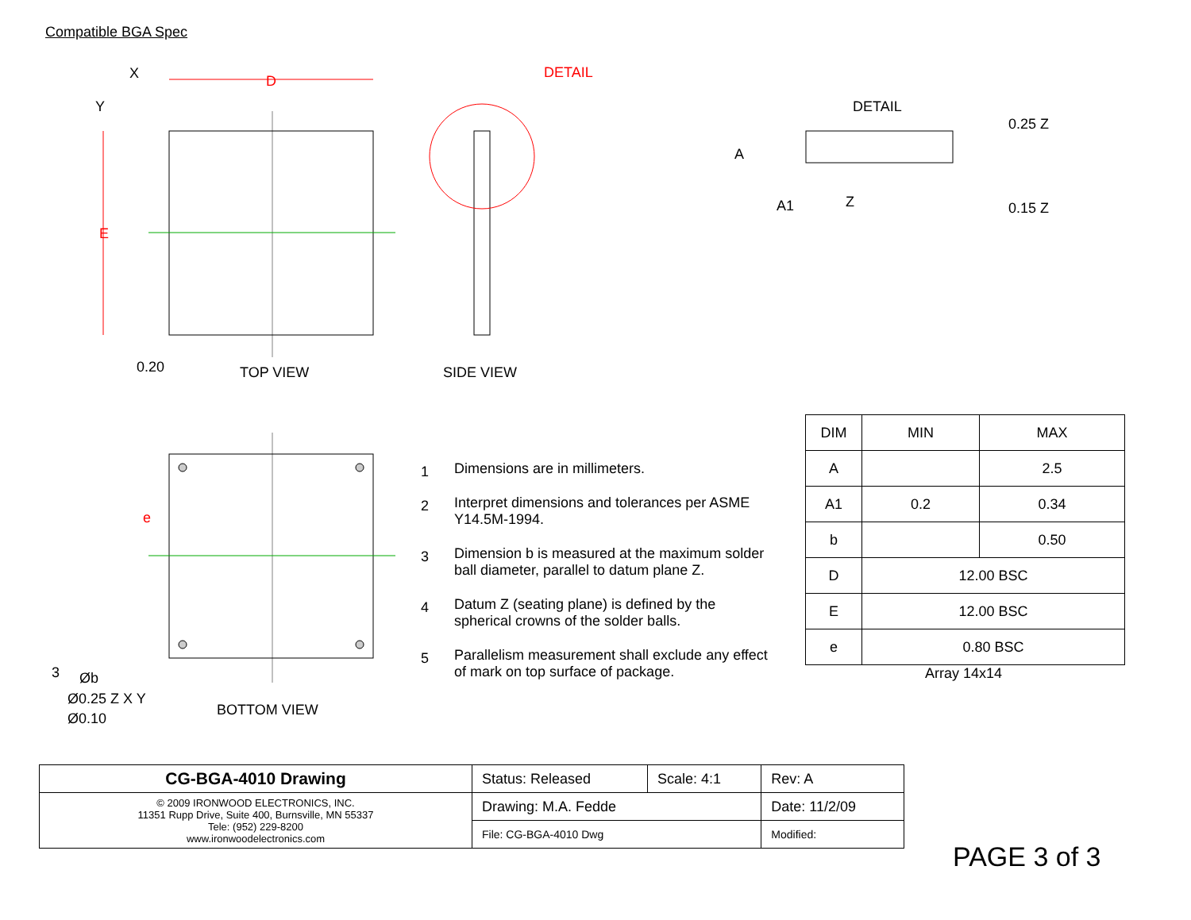Compatible BGA Spec
E
D
X
Y
0.20
TOP VIEW
DETAIL
SIDE VIEW
DETAIL
A
A1
Z
0.25 Z
0.15 Z
e
3
Øb
Ø0.25 Z X Y
Ø0.10
BOTTOM VIEW
1 Dimensions are in millimeters.
2 Interpret dimensions and tolerances per ASME Y14.5M-1994.
3 Dimension b is measured at the maximum solder ball diameter, parallel to datum plane Z.
4 Datum Z (seating plane) is defined by the spherical crowns of the solder balls.
5 Parallelism measurement shall exclude any effect of mark on top surface of package.
| DIM | MIN | MAX |
| --- | --- | --- |
| A | | 2.5 |
| A1 | 0.2 | 0.34 |
| b | | 0.50 |
| D | 12.00 BSC | |
| E | 12.00 BSC | |
| e | 0.80 BSC | |
Array 14x14
| CG-BGA-4010 Drawing | Status: Released | Scale: 4:1 | Rev: A |
| © 2009 IRONWOOD ELECTRONICS, INC. 11351 Rupp Drive, Suite 400, Burnsville, MN 55337 Tele: (952) 229-8200 www.ironwoodelectronics.com | Drawing: M.A. Fedde | | Date: 11/2/09 |
| | File: CG-BGA-4010 Dwg | | Modified: |
PAGE 3 of 3